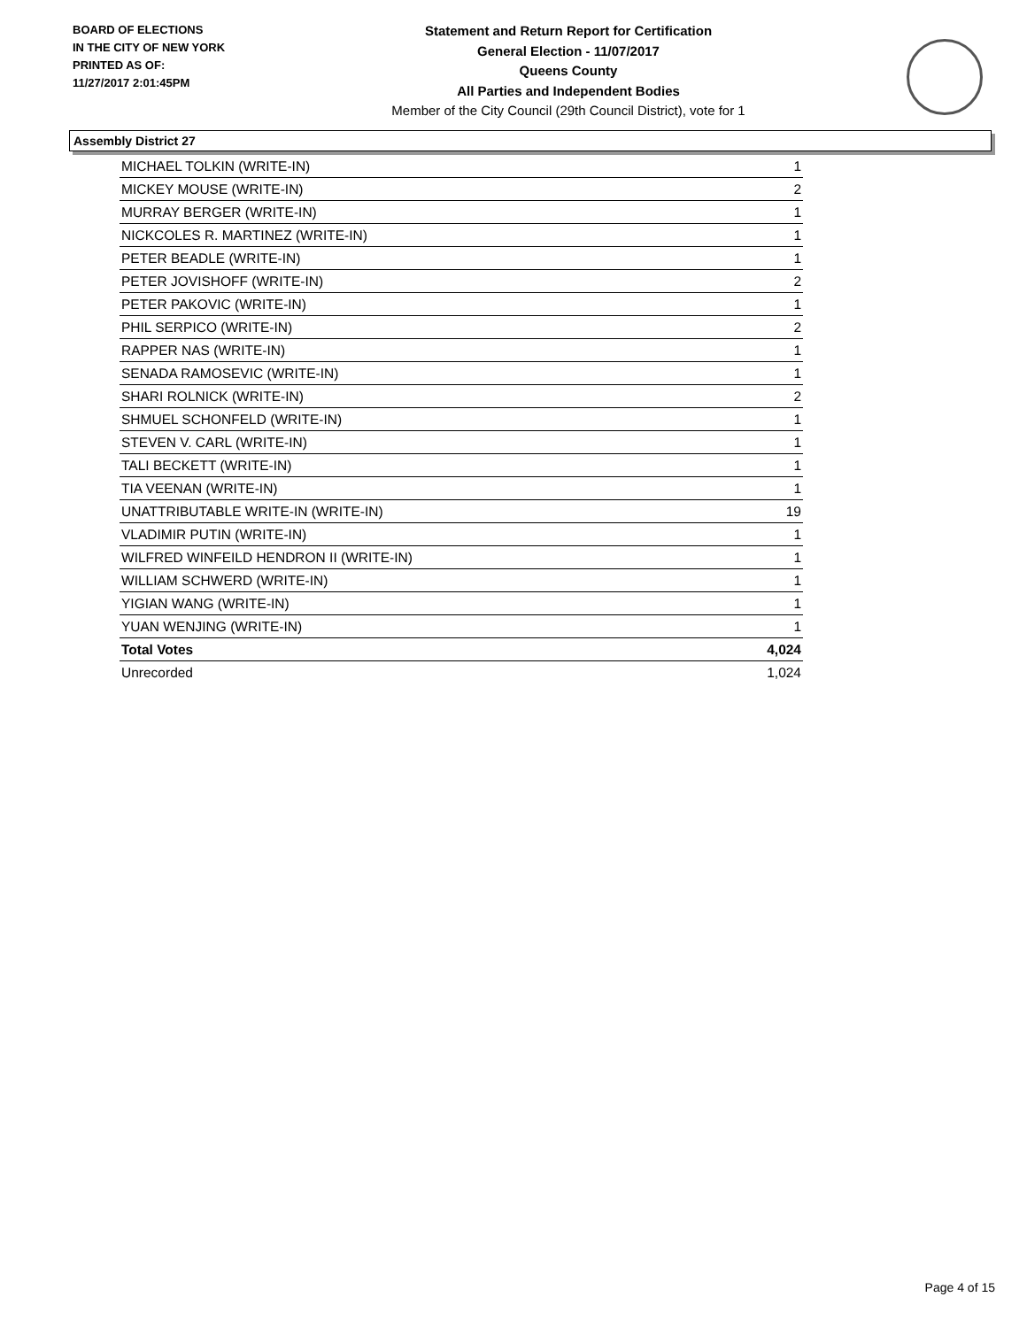BOARD OF ELECTIONS
IN THE CITY OF NEW YORK
PRINTED AS OF:
11/27/2017 2:01:45PM
Statement and Return Report for Certification
General Election - 11/07/2017
Queens County
All Parties and Independent Bodies
Member of the City Council (29th Council District), vote for 1
Assembly District 27
| MICHAEL TOLKIN (WRITE-IN) | 1 |
| MICKEY MOUSE (WRITE-IN) | 2 |
| MURRAY BERGER (WRITE-IN) | 1 |
| NICKCOLES R. MARTINEZ (WRITE-IN) | 1 |
| PETER BEADLE (WRITE-IN) | 1 |
| PETER JOVISHOFF (WRITE-IN) | 2 |
| PETER PAKOVIC (WRITE-IN) | 1 |
| PHIL SERPICO (WRITE-IN) | 2 |
| RAPPER NAS (WRITE-IN) | 1 |
| SENADA RAMOSEVIC (WRITE-IN) | 1 |
| SHARI ROLNICK (WRITE-IN) | 2 |
| SHMUEL SCHONFELD (WRITE-IN) | 1 |
| STEVEN V. CARL (WRITE-IN) | 1 |
| TALI BECKETT (WRITE-IN) | 1 |
| TIA VEENAN (WRITE-IN) | 1 |
| UNATTRIBUTABLE WRITE-IN (WRITE-IN) | 19 |
| VLADIMIR PUTIN (WRITE-IN) | 1 |
| WILFRED WINFEILD HENDRON II (WRITE-IN) | 1 |
| WILLIAM SCHWERD (WRITE-IN) | 1 |
| YIGIAN WANG (WRITE-IN) | 1 |
| YUAN WENJING (WRITE-IN) | 1 |
| Total Votes | 4,024 |
| Unrecorded | 1,024 |
Page 4 of 15